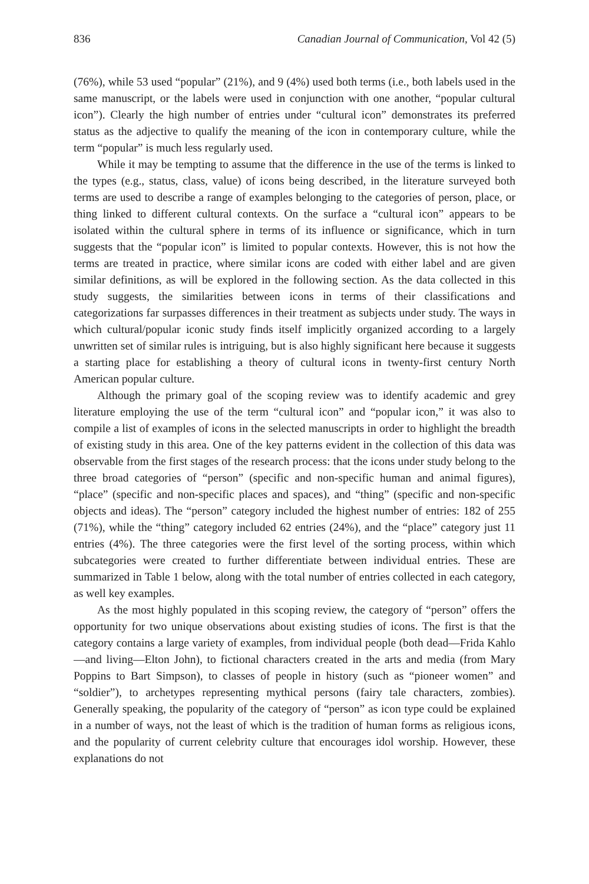836 Canadian Journal of Communication, Vol 42 (5)
(76%), while 53 used “popular” (21%), and 9 (4%) used both terms (i.e., both labels used in the same manuscript, or the labels were used in conjunction with one another, “popular cultural icon”). Clearly the high number of entries under “cultural icon” demonstrates its preferred status as the adjective to qualify the meaning of the icon in contemporary culture, while the term “popular” is much less regularly used.
While it may be tempting to assume that the difference in the use of the terms is linked to the types (e.g., status, class, value) of icons being described, in the literature surveyed both terms are used to describe a range of examples belonging to the categories of person, place, or thing linked to different cultural contexts. On the surface a “cultural icon” appears to be isolated within the cultural sphere in terms of its influence or significance, which in turn suggests that the “popular icon” is limited to popular contexts. However, this is not how the terms are treated in practice, where similar icons are coded with either label and are given similar definitions, as will be explored in the following section. As the data collected in this study suggests, the similarities between icons in terms of their classifications and categorizations far surpasses differences in their treatment as subjects under study. The ways in which cultural/popular iconic study finds itself implicitly organized according to a largely unwritten set of similar rules is intriguing, but is also highly significant here because it suggests a starting place for establishing a theory of cultural icons in twenty-first century North American popular culture.
Although the primary goal of the scoping review was to identify academic and grey literature employing the use of the term “cultural icon” and “popular icon,” it was also to compile a list of examples of icons in the selected manuscripts in order to highlight the breadth of existing study in this area. One of the key patterns evident in the collection of this data was observable from the first stages of the research process: that the icons under study belong to the three broad categories of “person” (specific and non-specific human and animal figures), “place” (specific and non-specific places and spaces), and “thing” (specific and non-specific objects and ideas). The “person” category included the highest number of entries: 182 of 255 (71%), while the “thing” category included 62 entries (24%), and the “place” category just 11 entries (4%). The three categories were the first level of the sorting process, within which subcategories were created to further differentiate between individual entries. These are summarized in Table 1 below, along with the total number of entries collected in each category, as well key examples.
As the most highly populated in this scoping review, the category of “person” offers the opportunity for two unique observations about existing studies of icons. The first is that the category contains a large variety of examples, from individual people (both dead—Frida Kahlo—and living—Elton John), to fictional characters created in the arts and media (from Mary Poppins to Bart Simpson), to classes of people in history (such as “pioneer women” and “soldier”), to archetypes representing mythical persons (fairy tale characters, zombies). Generally speaking, the popularity of the category of “person” as icon type could be explained in a number of ways, not the least of which is the tradition of human forms as religious icons, and the popularity of current celebrity culture that encourages idol worship. However, these explanations do not